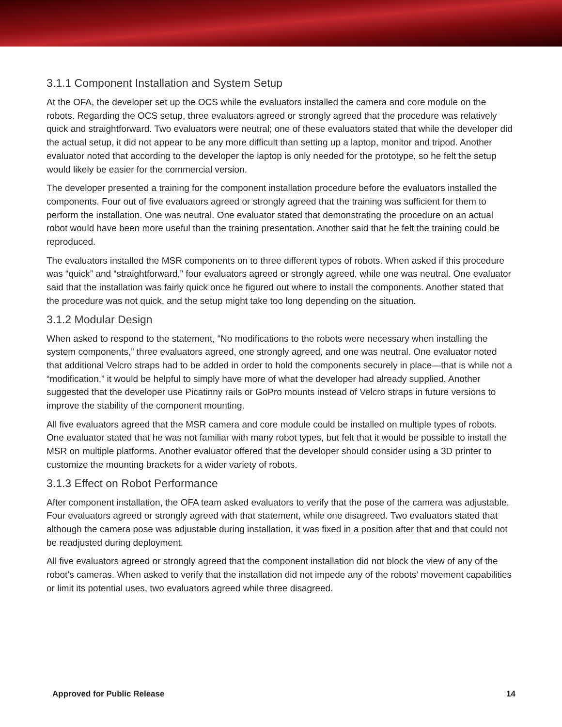3.1.1 Component Installation and System Setup
At the OFA, the developer set up the OCS while the evaluators installed the camera and core module on the robots. Regarding the OCS setup, three evaluators agreed or strongly agreed that the procedure was relatively quick and straightforward. Two evaluators were neutral; one of these evaluators stated that while the developer did the actual setup, it did not appear to be any more difficult than setting up a laptop, monitor and tripod. Another evaluator noted that according to the developer the laptop is only needed for the prototype, so he felt the setup would likely be easier for the commercial version.
The developer presented a training for the component installation procedure before the evaluators installed the components. Four out of five evaluators agreed or strongly agreed that the training was sufficient for them to perform the installation. One was neutral. One evaluator stated that demonstrating the procedure on an actual robot would have been more useful than the training presentation. Another said that he felt the training could be reproduced.
The evaluators installed the MSR components on to three different types of robots. When asked if this procedure was “quick” and “straightforward,” four evaluators agreed or strongly agreed, while one was neutral. One evaluator said that the installation was fairly quick once he figured out where to install the components. Another stated that the procedure was not quick, and the setup might take too long depending on the situation.
3.1.2 Modular Design
When asked to respond to the statement, “No modifications to the robots were necessary when installing the system components,” three evaluators agreed, one strongly agreed, and one was neutral. One evaluator noted that additional Velcro straps had to be added in order to hold the components securely in place—that is while not a “modification,” it would be helpful to simply have more of what the developer had already supplied. Another suggested that the developer use Picatinny rails or GoPro mounts instead of Velcro straps in future versions to improve the stability of the component mounting.
All five evaluators agreed that the MSR camera and core module could be installed on multiple types of robots. One evaluator stated that he was not familiar with many robot types, but felt that it would be possible to install the MSR on multiple platforms. Another evaluator offered that the developer should consider using a 3D printer to customize the mounting brackets for a wider variety of robots.
3.1.3 Effect on Robot Performance
After component installation, the OFA team asked evaluators to verify that the pose of the camera was adjustable. Four evaluators agreed or strongly agreed with that statement, while one disagreed. Two evaluators stated that although the camera pose was adjustable during installation, it was fixed in a position after that and that could not be readjusted during deployment.
All five evaluators agreed or strongly agreed that the component installation did not block the view of any of the robot’s cameras. When asked to verify that the installation did not impede any of the robots’ movement capabilities or limit its potential uses, two evaluators agreed while three disagreed.
Approved for Public Release 14